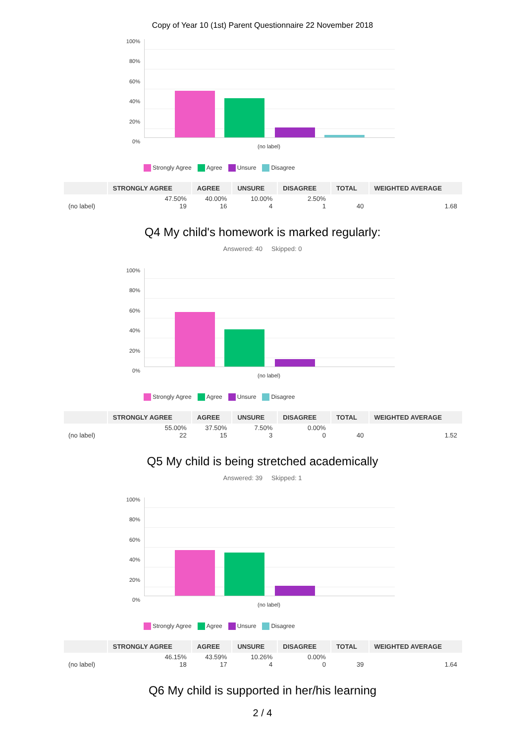Copy of Year 10 (1st) Parent Questionnaire 22 November 2018
100%
80%
60%
40%
20%
0%
(no label)
Strongly Agree Agree Unsure Disagree
| | STRONGLY AGREE | AGREE | UNSURE | DISAGREE | TOTAL | WEIGHTED AVERAGE |
| --- | --- | --- | --- | --- | --- | --- |
| (no label) | 47.50% 19 | 40.00% 16 | 10.00% 4 | 2.50% 1 | 40 | 1.68 |
Q4 My child's homework is marked regularly:
Answered: 40 Skipped: 0
100%
80%
60%
40%
20%
0%
(no label)
Strongly Agree Agree Unsure Disagree
| | STRONGLY AGREE | AGREE | UNSURE | DISAGREE | TOTAL | WEIGHTED AVERAGE |
| --- | --- | --- | --- | --- | --- | --- |
| (no label) | 55.00% 22 | 37.50% 15 | 7.50% 3 | 0.00% 0 | 40 | 1.52 |
Q5 My child is being stretched academically
Answered: 39 Skipped: 1
100%
80%
60%
40%
20%
0%
(no label)
Strongly Agree Agree Unsure Disagree
| | STRONGLY AGREE | AGREE | UNSURE | DISAGREE | TOTAL | WEIGHTED AVERAGE |
| --- | --- | --- | --- | --- | --- | --- |
| (no label) | 46.15% 18 | 43.59% 17 | 10.26% 4 | 0.00% 0 | 39 | 1.64 |
Q6 My child is supported in her/his learning
2 / 4